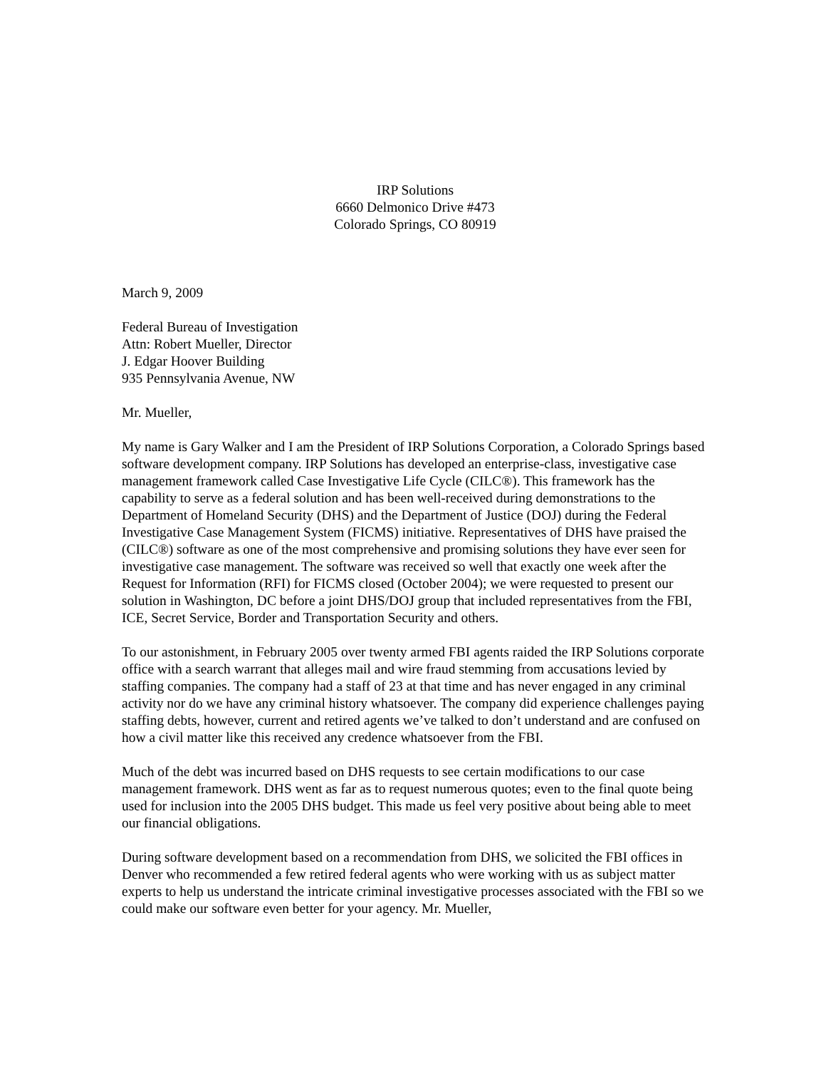IRP Solutions
6660 Delmonico Drive #473
Colorado Springs, CO 80919
March 9, 2009
Federal Bureau of Investigation
Attn: Robert Mueller, Director
J. Edgar Hoover Building
935 Pennsylvania Avenue, NW
Mr. Mueller,
My name is Gary Walker and I am the President of IRP Solutions Corporation, a Colorado Springs based software development company. IRP Solutions has developed an enterprise-class, investigative case management framework called Case Investigative Life Cycle (CILC®). This framework has the capability to serve as a federal solution and has been well-received during demonstrations to the Department of Homeland Security (DHS) and the Department of Justice (DOJ) during the Federal Investigative Case Management System (FICMS) initiative. Representatives of DHS have praised the (CILC®) software as one of the most comprehensive and promising solutions they have ever seen for investigative case management. The software was received so well that exactly one week after the Request for Information (RFI) for FICMS closed (October 2004); we were requested to present our solution in Washington, DC before a joint DHS/DOJ group that included representatives from the FBI, ICE, Secret Service, Border and Transportation Security and others.
To our astonishment, in February 2005 over twenty armed FBI agents raided the IRP Solutions corporate office with a search warrant that alleges mail and wire fraud stemming from accusations levied by staffing companies. The company had a staff of 23 at that time and has never engaged in any criminal activity nor do we have any criminal history whatsoever. The company did experience challenges paying staffing debts, however, current and retired agents we’ve talked to don’t understand and are confused on how a civil matter like this received any credence whatsoever from the FBI.
Much of the debt was incurred based on DHS requests to see certain modifications to our case management framework. DHS went as far as to request numerous quotes; even to the final quote being used for inclusion into the 2005 DHS budget. This made us feel very positive about being able to meet our financial obligations.
During software development based on a recommendation from DHS, we solicited the FBI offices in Denver who recommended a few retired federal agents who were working with us as subject matter experts to help us understand the intricate criminal investigative processes associated with the FBI so we could make our software even better for your agency. Mr. Mueller,